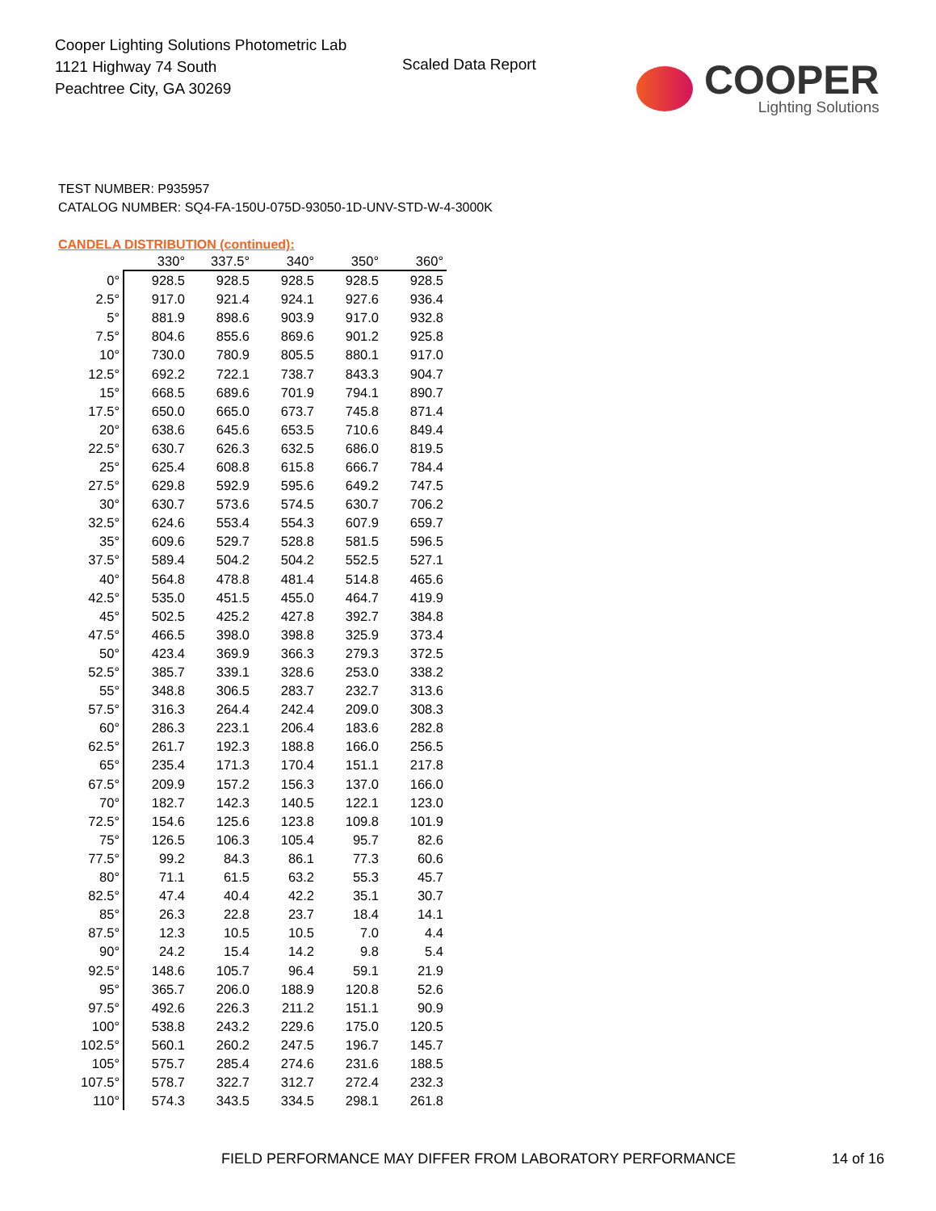Cooper Lighting Solutions Photometric Lab
1121 Highway 74 South
Peachtree City, GA 30269
Scaled Data Report
COOPER
Lighting Solutions
TEST NUMBER: P935957
CATALOG NUMBER: SQ4-FA-150U-075D-93050-1D-UNV-STD-W-4-3000K
CANDELA DISTRIBUTION (continued):
| | 330° | 337.5° | 340° | 350° | 360° |
| --- | --- | --- | --- | --- | --- |
| 0° | 928.5 | 928.5 | 928.5 | 928.5 | 928.5 |
| 2.5° | 917.0 | 921.4 | 924.1 | 927.6 | 936.4 |
| 5° | 881.9 | 898.6 | 903.9 | 917.0 | 932.8 |
| 7.5° | 804.6 | 855.6 | 869.6 | 901.2 | 925.8 |
| 10° | 730.0 | 780.9 | 805.5 | 880.1 | 917.0 |
| 12.5° | 692.2 | 722.1 | 738.7 | 843.3 | 904.7 |
| 15° | 668.5 | 689.6 | 701.9 | 794.1 | 890.7 |
| 17.5° | 650.0 | 665.0 | 673.7 | 745.8 | 871.4 |
| 20° | 638.6 | 645.6 | 653.5 | 710.6 | 849.4 |
| 22.5° | 630.7 | 626.3 | 632.5 | 686.0 | 819.5 |
| 25° | 625.4 | 608.8 | 615.8 | 666.7 | 784.4 |
| 27.5° | 629.8 | 592.9 | 595.6 | 649.2 | 747.5 |
| 30° | 630.7 | 573.6 | 574.5 | 630.7 | 706.2 |
| 32.5° | 624.6 | 553.4 | 554.3 | 607.9 | 659.7 |
| 35° | 609.6 | 529.7 | 528.8 | 581.5 | 596.5 |
| 37.5° | 589.4 | 504.2 | 504.2 | 552.5 | 527.1 |
| 40° | 564.8 | 478.8 | 481.4 | 514.8 | 465.6 |
| 42.5° | 535.0 | 451.5 | 455.0 | 464.7 | 419.9 |
| 45° | 502.5 | 425.2 | 427.8 | 392.7 | 384.8 |
| 47.5° | 466.5 | 398.0 | 398.8 | 325.9 | 373.4 |
| 50° | 423.4 | 369.9 | 366.3 | 279.3 | 372.5 |
| 52.5° | 385.7 | 339.1 | 328.6 | 253.0 | 338.2 |
| 55° | 348.8 | 306.5 | 283.7 | 232.7 | 313.6 |
| 57.5° | 316.3 | 264.4 | 242.4 | 209.0 | 308.3 |
| 60° | 286.3 | 223.1 | 206.4 | 183.6 | 282.8 |
| 62.5° | 261.7 | 192.3 | 188.8 | 166.0 | 256.5 |
| 65° | 235.4 | 171.3 | 170.4 | 151.1 | 217.8 |
| 67.5° | 209.9 | 157.2 | 156.3 | 137.0 | 166.0 |
| 70° | 182.7 | 142.3 | 140.5 | 122.1 | 123.0 |
| 72.5° | 154.6 | 125.6 | 123.8 | 109.8 | 101.9 |
| 75° | 126.5 | 106.3 | 105.4 | 95.7 | 82.6 |
| 77.5° | 99.2 | 84.3 | 86.1 | 77.3 | 60.6 |
| 80° | 71.1 | 61.5 | 63.2 | 55.3 | 45.7 |
| 82.5° | 47.4 | 40.4 | 42.2 | 35.1 | 30.7 |
| 85° | 26.3 | 22.8 | 23.7 | 18.4 | 14.1 |
| 87.5° | 12.3 | 10.5 | 10.5 | 7.0 | 4.4 |
| 90° | 24.2 | 15.4 | 14.2 | 9.8 | 5.4 |
| 92.5° | 148.6 | 105.7 | 96.4 | 59.1 | 21.9 |
| 95° | 365.7 | 206.0 | 188.9 | 120.8 | 52.6 |
| 97.5° | 492.6 | 226.3 | 211.2 | 151.1 | 90.9 |
| 100° | 538.8 | 243.2 | 229.6 | 175.0 | 120.5 |
| 102.5° | 560.1 | 260.2 | 247.5 | 196.7 | 145.7 |
| 105° | 575.7 | 285.4 | 274.6 | 231.6 | 188.5 |
| 107.5° | 578.7 | 322.7 | 312.7 | 272.4 | 232.3 |
| 110° | 574.3 | 343.5 | 334.5 | 298.1 | 261.8 |
FIELD PERFORMANCE MAY DIFFER FROM LABORATORY PERFORMANCE
14 of 16